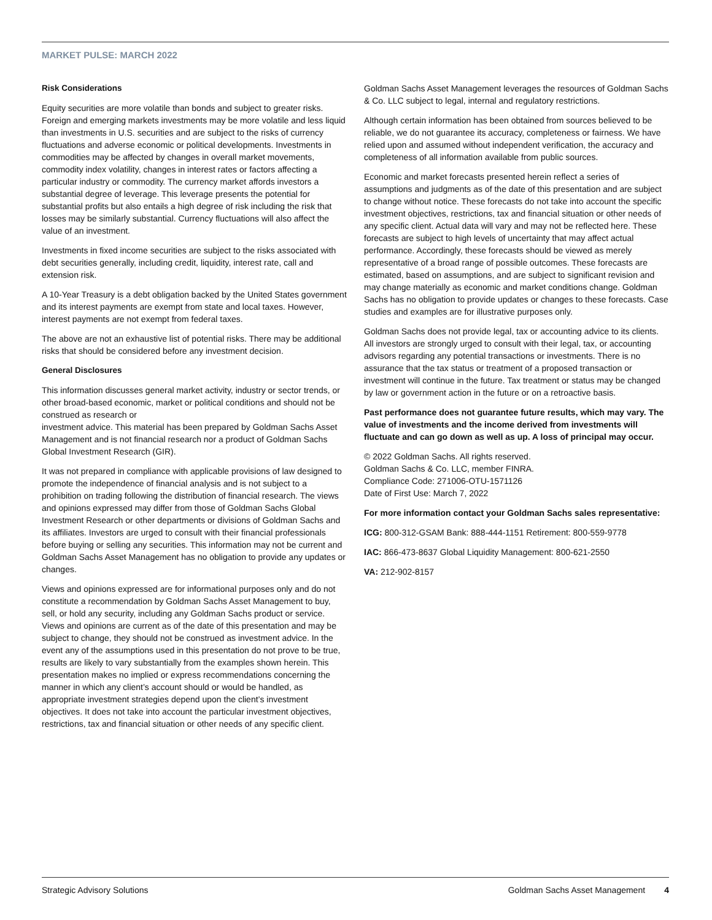MARKET PULSE: MARCH 2022
Risk Considerations
Equity securities are more volatile than bonds and subject to greater risks. Foreign and emerging markets investments may be more volatile and less liquid than investments in U.S. securities and are subject to the risks of currency fluctuations and adverse economic or political developments. Investments in commodities may be affected by changes in overall market movements, commodity index volatility, changes in interest rates or factors affecting a particular industry or commodity. The currency market affords investors a substantial degree of leverage. This leverage presents the potential for substantial profits but also entails a high degree of risk including the risk that losses may be similarly substantial. Currency fluctuations will also affect the value of an investment.
Investments in fixed income securities are subject to the risks associated with debt securities generally, including credit, liquidity, interest rate, call and extension risk.
A 10-Year Treasury is a debt obligation backed by the United States government and its interest payments are exempt from state and local taxes. However, interest payments are not exempt from federal taxes.
The above are not an exhaustive list of potential risks. There may be additional risks that should be considered before any investment decision.
General Disclosures
This information discusses general market activity, industry or sector trends, or other broad-based economic, market or political conditions and should not be construed as research or
investment advice. This material has been prepared by Goldman Sachs Asset Management and is not financial research nor a product of Goldman Sachs Global Investment Research (GIR).
It was not prepared in compliance with applicable provisions of law designed to promote the independence of financial analysis and is not subject to a prohibition on trading following the distribution of financial research. The views and opinions expressed may differ from those of Goldman Sachs Global Investment Research or other departments or divisions of Goldman Sachs and its affiliates. Investors are urged to consult with their financial professionals before buying or selling any securities. This information may not be current and Goldman Sachs Asset Management has no obligation to provide any updates or changes.
Views and opinions expressed are for informational purposes only and do not constitute a recommendation by Goldman Sachs Asset Management to buy, sell, or hold any security, including any Goldman Sachs product or service. Views and opinions are current as of the date of this presentation and may be subject to change, they should not be construed as investment advice. In the event any of the assumptions used in this presentation do not prove to be true, results are likely to vary substantially from the examples shown herein. This presentation makes no implied or express recommendations concerning the manner in which any client’s account should or would be handled, as appropriate investment strategies depend upon the client’s investment objectives. It does not take into account the particular investment objectives, restrictions, tax and financial situation or other needs of any specific client.
Goldman Sachs Asset Management leverages the resources of Goldman Sachs & Co. LLC subject to legal, internal and regulatory restrictions.
Although certain information has been obtained from sources believed to be reliable, we do not guarantee its accuracy, completeness or fairness. We have relied upon and assumed without independent verification, the accuracy and completeness of all information available from public sources.
Economic and market forecasts presented herein reflect a series of assumptions and judgments as of the date of this presentation and are subject to change without notice. These forecasts do not take into account the specific investment objectives, restrictions, tax and financial situation or other needs of any specific client. Actual data will vary and may not be reflected here. These forecasts are subject to high levels of uncertainty that may affect actual performance. Accordingly, these forecasts should be viewed as merely representative of a broad range of possible outcomes. These forecasts are estimated, based on assumptions, and are subject to significant revision and may change materially as economic and market conditions change. Goldman Sachs has no obligation to provide updates or changes to these forecasts. Case studies and examples are for illustrative purposes only.
Goldman Sachs does not provide legal, tax or accounting advice to its clients. All investors are strongly urged to consult with their legal, tax, or accounting advisors regarding any potential transactions or investments. There is no assurance that the tax status or treatment of a proposed transaction or investment will continue in the future. Tax treatment or status may be changed by law or government action in the future or on a retroactive basis.
Past performance does not guarantee future results, which may vary. The value of investments and the income derived from investments will fluctuate and can go down as well as up. A loss of principal may occur.
© 2022 Goldman Sachs. All rights reserved.
Goldman Sachs & Co. LLC, member FINRA.
Compliance Code: 271006-OTU-1571126
Date of First Use: March 7, 2022
For more information contact your Goldman Sachs sales representative:
ICG: 800-312-GSAM Bank: 888-444-1151 Retirement: 800-559-9778
IAC: 866-473-8637 Global Liquidity Management: 800-621-2550
VA: 212-902-8157
Strategic Advisory Solutions Goldman Sachs Asset Management 4